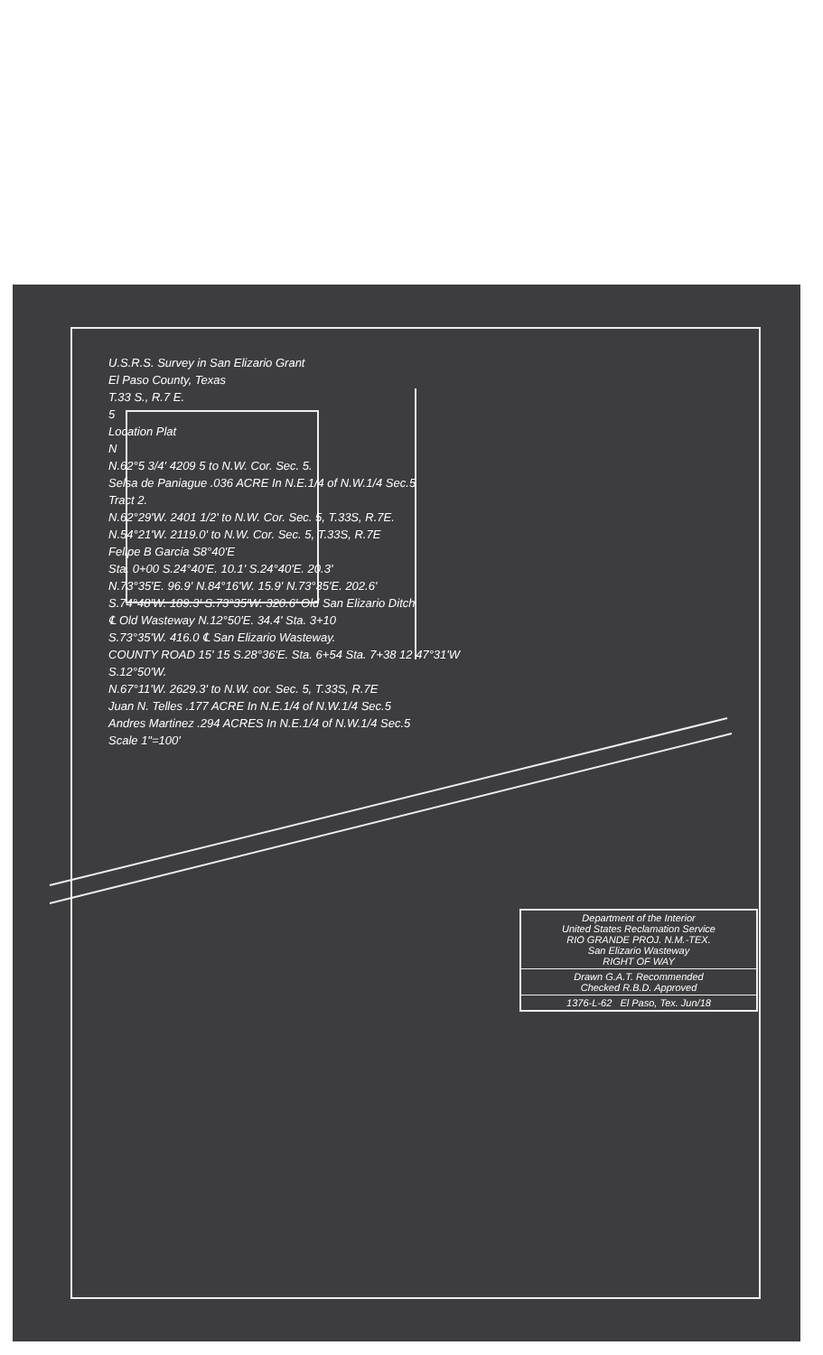U.S.R.S. Survey in San Elizario Grant
El Paso County, Texas
T.33 S., R.7 E.
5
Location Plat
N
N.62°5 3/4' 4209 5 to N.W. Cor. Sec. 5.
Selsa de Paniague .036 ACRE In N.E.1/4 of N.W.1/4 Sec.5
Tract 2.
N.62°29'W. 2401 1/2' to N.W. Cor. Sec. 5, T.33S, R.7E.
N.54°21'W. 2119.0' to N.W. Cor. Sec. 5, T.33S, R.7E
Felipe B Garcia S8°40'E
Sta. 0+00 S.24°40'E. 10.1' S.24°40'E. 20.3'
N.73°35'E. 96.9' N.84°16'W. 15.9' N.73°35'E. 202.6'
S.74°48'W. 189.3' S.73°35'W. 320.6' Old San Elizario Ditch
℄ Old Wasteway N.12°50'E. 34.4' Sta. 3+10
S.73°35'W. 416.0 ℄ San Elizario Wasteway.
COUNTY ROAD 15' 15 S.28°36'E. Sta. 6+54 Sta. 7+38 12 47°31'W
S.12°50'W.
N.67°11'W. 2629.3' to N.W. cor. Sec. 5, T.33S, R.7E
Juan N. Telles .177 ACRE In N.E.1/4 of N.W.1/4 Sec.5
Andres Martinez .294 ACRES In N.E.1/4 of N.W.1/4 Sec.5
Scale 1"=100'
Department of the Interior
United States Reclamation Service
RIO GRANDE PROJ. N.M.-TEX.
San Elizario Wasteway
RIGHT OF WAY
Drawn G.A.T. Recommended
Checked R.B.D. Approved
1376-L-62 El Paso, Tex. Jun/18